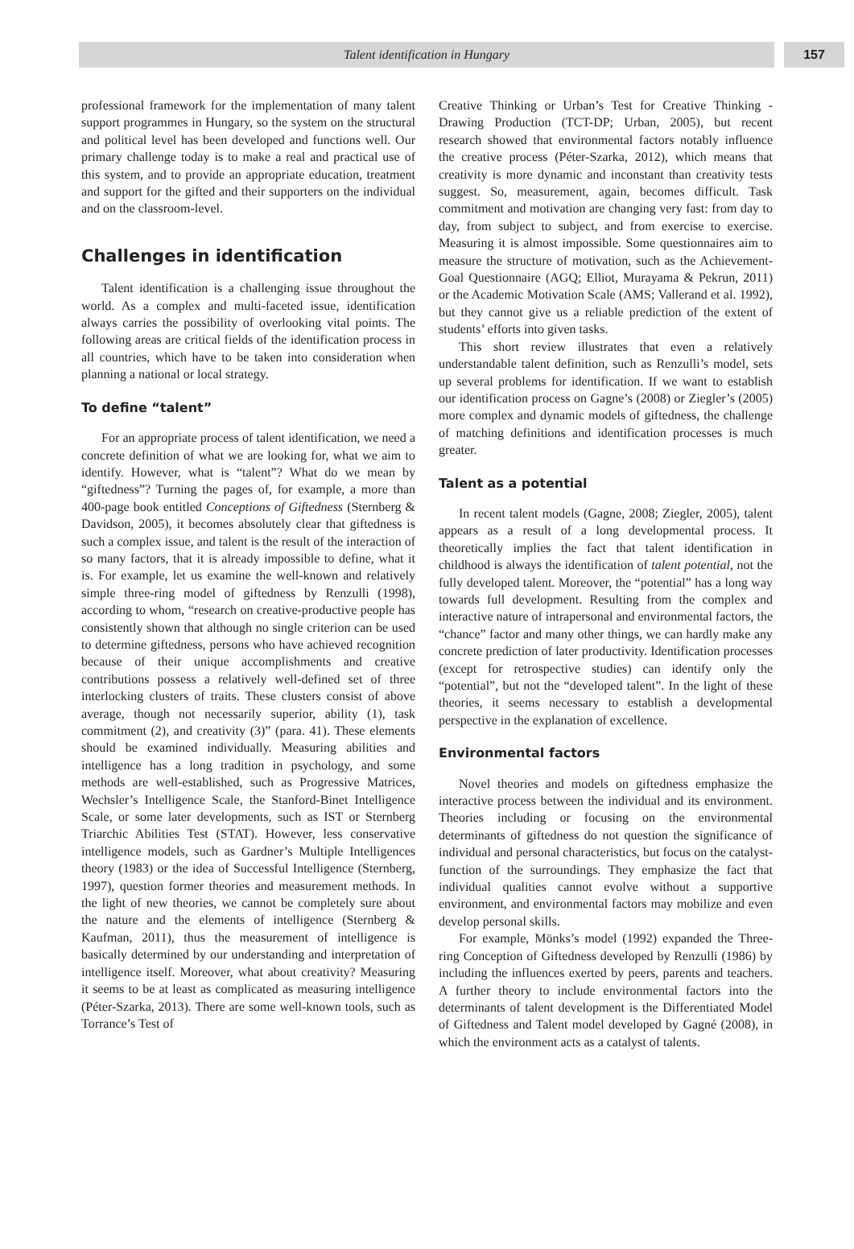Talent identification in Hungary 157
professional framework for the implementation of many talent support programmes in Hungary, so the system on the structural and political level has been developed and functions well. Our primary challenge today is to make a real and practical use of this system, and to provide an appropriate education, treatment and support for the gifted and their supporters on the individual and on the classroom-level.
Challenges in identification
Talent identification is a challenging issue throughout the world. As a complex and multi-faceted issue, identification always carries the possibility of overlooking vital points. The following areas are critical fields of the identification process in all countries, which have to be taken into consideration when planning a national or local strategy.
To define “talent”
For an appropriate process of talent identification, we need a concrete definition of what we are looking for, what we aim to identify. However, what is “talent”? What do we mean by “giftedness”? Turning the pages of, for example, a more than 400-page book entitled Conceptions of Giftedness (Sternberg & Davidson, 2005), it becomes absolutely clear that giftedness is such a complex issue, and talent is the result of the interaction of so many factors, that it is already impossible to define, what it is. For example, let us examine the well-known and relatively simple three-ring model of giftedness by Renzulli (1998), according to whom, “research on creative-productive people has consistently shown that although no single criterion can be used to determine giftedness, persons who have achieved recognition because of their unique accomplishments and creative contributions possess a relatively well-defined set of three interlocking clusters of traits. These clusters consist of above average, though not necessarily superior, ability (1), task commitment (2), and creativity (3)” (para. 41). These elements should be examined individually. Measuring abilities and intelligence has a long tradition in psychology, and some methods are well-established, such as Progressive Matrices, Wechsler’s Intelligence Scale, the Stanford-Binet Intelligence Scale, or some later developments, such as IST or Sternberg Triarchic Abilities Test (STAT). However, less conservative intelligence models, such as Gardner’s Multiple Intelligences theory (1983) or the idea of Successful Intelligence (Sternberg, 1997), question former theories and measurement methods. In the light of new theories, we cannot be completely sure about the nature and the elements of intelligence (Sternberg & Kaufman, 2011), thus the measurement of intelligence is basically determined by our understanding and interpretation of intelligence itself. Moreover, what about creativity? Measuring it seems to be at least as complicated as measuring intelligence (Péter-Szarka, 2013). There are some well-known tools, such as Torrance’s Test of
Creative Thinking or Urban’s Test for Creative Thinking - Drawing Production (TCT-DP; Urban, 2005), but recent research showed that environmental factors notably influence the creative process (Péter-Szarka, 2012), which means that creativity is more dynamic and inconstant than creativity tests suggest. So, measurement, again, becomes difficult. Task commitment and motivation are changing very fast: from day to day, from subject to subject, and from exercise to exercise. Measuring it is almost impossible. Some questionnaires aim to measure the structure of motivation, such as the Achievement-Goal Questionnaire (AGQ; Elliot, Murayama & Pekrun, 2011) or the Academic Motivation Scale (AMS; Vallerand et al. 1992), but they cannot give us a reliable prediction of the extent of students’ efforts into given tasks.
This short review illustrates that even a relatively understandable talent definition, such as Renzulli’s model, sets up several problems for identification. If we want to establish our identification process on Gagne’s (2008) or Ziegler’s (2005) more complex and dynamic models of giftedness, the challenge of matching definitions and identification processes is much greater.
Talent as a potential
In recent talent models (Gagne, 2008; Ziegler, 2005), talent appears as a result of a long developmental process. It theoretically implies the fact that talent identification in childhood is always the identification of talent potential, not the fully developed talent. Moreover, the “potential” has a long way towards full development. Resulting from the complex and interactive nature of intrapersonal and environmental factors, the “chance” factor and many other things, we can hardly make any concrete prediction of later productivity. Identification processes (except for retrospective studies) can identify only the “potential”, but not the “developed talent”. In the light of these theories, it seems necessary to establish a developmental perspective in the explanation of excellence.
Environmental factors
Novel theories and models on giftedness emphasize the interactive process between the individual and its environment. Theories including or focusing on the environmental determinants of giftedness do not question the significance of individual and personal characteristics, but focus on the catalyst-function of the surroundings. They emphasize the fact that individual qualities cannot evolve without a supportive environment, and environmental factors may mobilize and even develop personal skills.
For example, Mönks’s model (1992) expanded the Three-ring Conception of Giftedness developed by Renzulli (1986) by including the influences exerted by peers, parents and teachers. A further theory to include environmental factors into the determinants of talent development is the Differentiated Model of Giftedness and Talent model developed by Gagné (2008), in which the environment acts as a catalyst of talents.